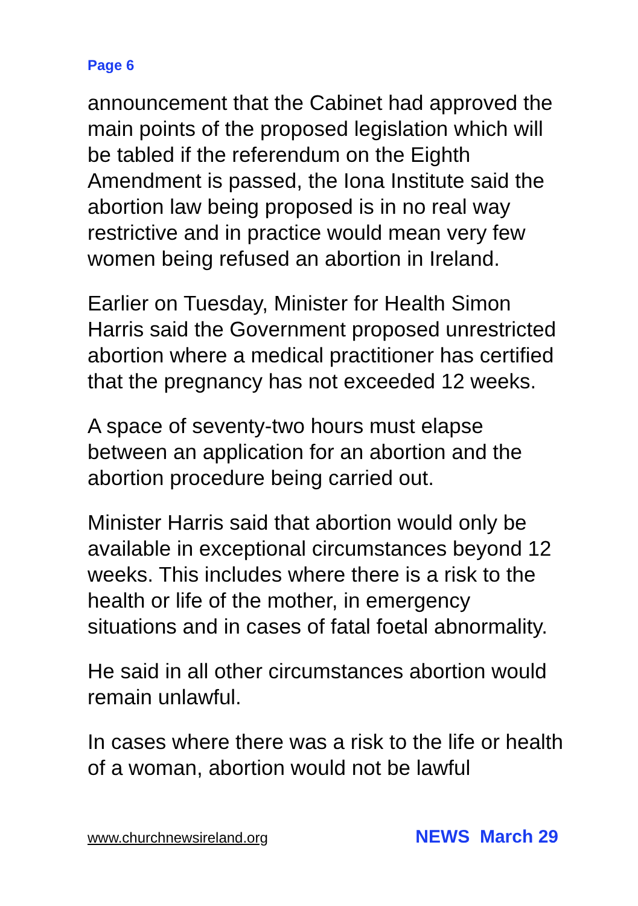Page 6
announcement that the Cabinet had approved the main points of the proposed legislation which will be tabled if the referendum on the Eighth Amendment is passed, the Iona Institute said the abortion law being proposed is in no real way restrictive and in practice would mean very few women being refused an abortion in Ireland.
Earlier on Tuesday, Minister for Health Simon Harris said the Government proposed unrestricted abortion where a medical practitioner has certified that the pregnancy has not exceeded 12 weeks.
A space of seventy-two hours must elapse between an application for an abortion and the abortion procedure being carried out.
Minister Harris said that abortion would only be available in exceptional circumstances beyond 12 weeks. This includes where there is a risk to the health or life of the mother, in emergency situations and in cases of fatal foetal abnormality.
He said in all other circumstances abortion would remain unlawful.
In cases where there was a risk to the life or health of a woman, abortion would not be lawful
www.churchnewsireland.org NEWS March 29